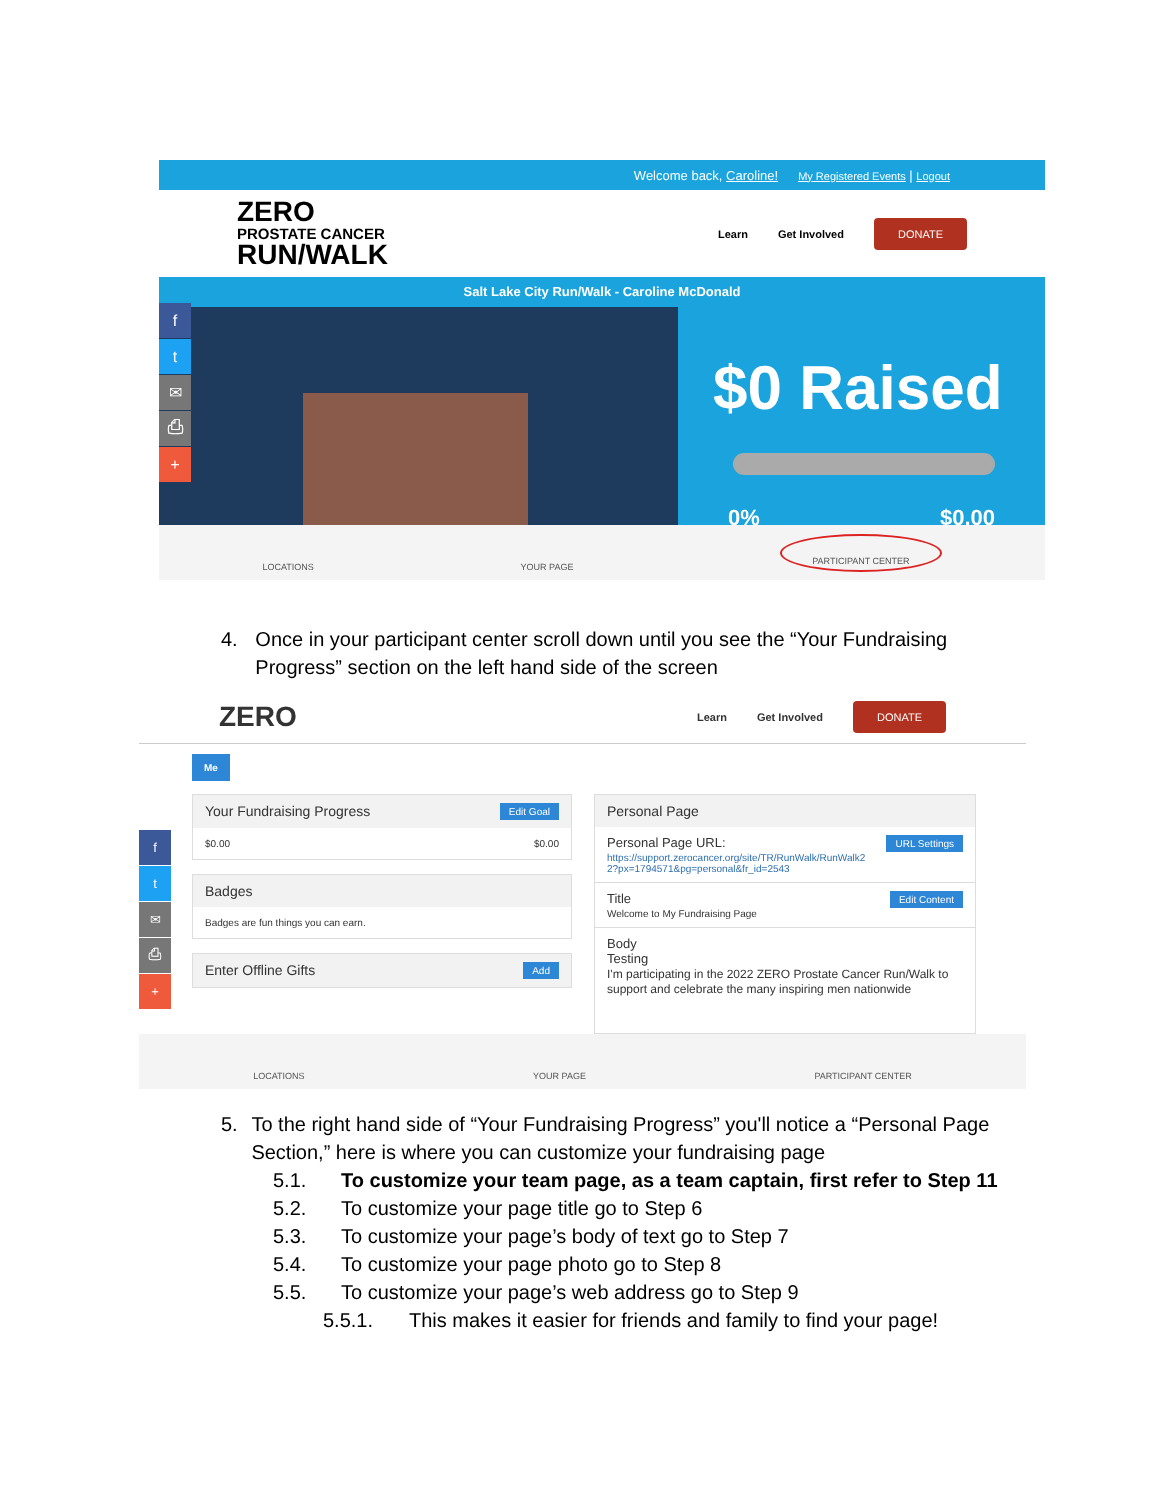Welcome back, Caroline! My Registered Events | Logout
ZERO
PROSTATE CANCER
RUN/WALK
Learn Get Involved DONATE
Salt Lake City Run/Walk - Caroline McDonald
f
t
✉
⎙
+
$0 Raised
0% $0.00
LOCATIONS YOUR PAGE PARTICIPANT CENTER
4. Once in your participant center scroll down until you see the “Your Fundraising Progress” section on the left hand side of the screen
ZERO
Learn Get Involved DONATE
Me
f
t
✉
⎙
+
Your Fundraising Progress Edit Goal
$0.00 $0.00
Badges
Badges are fun things you can earn.
Enter Offline Gifts Add
Personal Page
Personal Page URL: URL Settings
https://support.zerocancer.org/site/TR/RunWalk/RunWalk2
2?px=1794571&pg=personal&fr_id=2543
Title Edit Content
Welcome to My Fundraising Page
Body
Testing
I'm participating in the 2022 ZERO Prostate Cancer Run/Walk to support and celebrate the many inspiring men nationwide
LOCATIONS YOUR PAGE PARTICIPANT CENTER
5. To the right hand side of “Your Fundraising Progress” you'll notice a “Personal Page Section,” here is where you can customize your fundraising page
5.1. To customize your team page, as a team captain, first refer to Step 11
5.2. To customize your page title go to Step 6
5.3. To customize your page’s body of text go to Step 7
5.4. To customize your page photo go to Step 8
5.5. To customize your page’s web address go to Step 9
5.5.1. This makes it easier for friends and family to find your page!